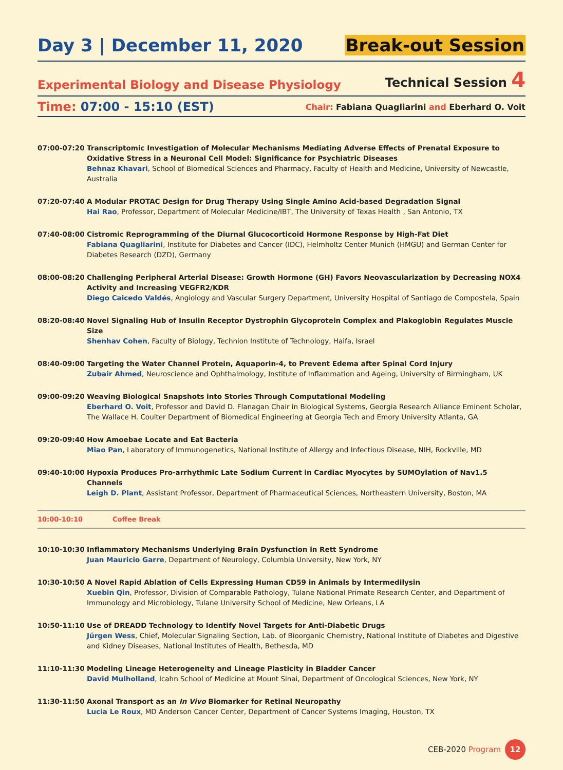Day 3 | December 11, 2020
Break-out Session
Experimental Biology and Disease Physiology
Technical Session 4
Time: 07:00 - 15:10 (EST)
Chair: Fabiana Quagliarini and Eberhard O. Voit
07:00-07:20 Transcriptomic Investigation of Molecular Mechanisms Mediating Adverse Effects of Prenatal Exposure to Oxidative Stress in a Neuronal Cell Model: Significance for Psychiatric Diseases
Behnaz Khavari, School of Biomedical Sciences and Pharmacy, Faculty of Health and Medicine, University of Newcastle, Australia
07:20-07:40 A Modular PROTAC Design for Drug Therapy Using Single Amino Acid-based Degradation Signal
Hai Rao, Professor, Department of Molecular Medicine/IBT, The University of Texas Health , San Antonio, TX
07:40-08:00 Cistromic Reprogramming of the Diurnal Glucocorticoid Hormone Response by High-Fat Diet
Fabiana Quagliarini, Institute for Diabetes and Cancer (IDC), Helmholtz Center Munich (HMGU) and German Center for Diabetes Research (DZD), Germany
08:00-08:20 Challenging Peripheral Arterial Disease: Growth Hormone (GH) Favors Neovascularization by Decreasing NOX4 Activity and Increasing VEGFR2/KDR
Diego Caicedo Valdés, Angiology and Vascular Surgery Department, University Hospital of Santiago de Compostela, Spain
08:20-08:40 Novel Signaling Hub of Insulin Receptor Dystrophin Glycoprotein Complex and Plakoglobin Regulates Muscle Size
Shenhav Cohen, Faculty of Biology, Technion Institute of Technology, Haifa, Israel
08:40-09:00 Targeting the Water Channel Protein, Aquaporin-4, to Prevent Edema after Spinal Cord Injury
Zubair Ahmed, Neuroscience and Ophthalmology, Institute of Inflammation and Ageing, University of Birmingham, UK
09:00-09:20 Weaving Biological Snapshots into Stories Through Computational Modeling
Eberhard O. Voit, Professor and David D. Flanagan Chair in Biological Systems, Georgia Research Alliance Eminent Scholar, The Wallace H. Coulter Department of Biomedical Engineering at Georgia Tech and Emory University Atlanta, GA
09:20-09:40 How Amoebae Locate and Eat Bacteria
Miao Pan, Laboratory of Immunogenetics, National Institute of Allergy and Infectious Disease, NIH, Rockville, MD
09:40-10:00 Hypoxia Produces Pro-arrhythmic Late Sodium Current in Cardiac Myocytes by SUMOylation of Nav1.5 Channels
Leigh D. Plant, Assistant Professor, Department of Pharmaceutical Sciences, Northeastern University, Boston, MA
10:00-10:10 Coffee Break
10:10-10:30 Inflammatory Mechanisms Underlying Brain Dysfunction in Rett Syndrome
Juan Mauricio Garre, Department of Neurology, Columbia University, New York, NY
10:30-10:50 A Novel Rapid Ablation of Cells Expressing Human CD59 in Animals by Intermedilysin
Xuebin Qin, Professor, Division of Comparable Pathology, Tulane National Primate Research Center, and Department of Immunology and Microbiology, Tulane University School of Medicine, New Orleans, LA
10:50-11:10 Use of DREADD Technology to Identify Novel Targets for Anti-Diabetic Drugs
Jürgen Wess, Chief, Molecular Signaling Section, Lab. of Bioorganic Chemistry, National Institute of Diabetes and Digestive and Kidney Diseases, National Institutes of Health, Bethesda, MD
11:10-11:30 Modeling Lineage Heterogeneity and Lineage Plasticity in Bladder Cancer
David Mulholland, Icahn School of Medicine at Mount Sinai, Department of Oncological Sciences, New York, NY
11:30-11:50 Axonal Transport as an In Vivo Biomarker for Retinal Neuropathy
Lucia Le Roux, MD Anderson Cancer Center, Department of Cancer Systems Imaging, Houston, TX
CEB-2020 Program
12